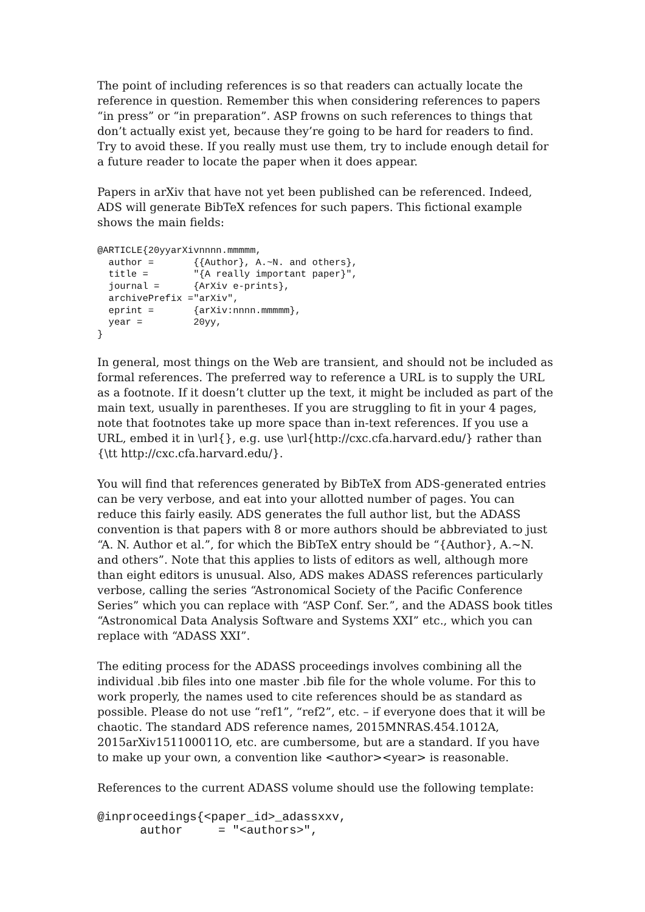The point of including references is so that readers can actually locate the reference in question. Remember this when considering references to papers “in press” or “in preparation”. ASP frowns on such references to things that don’t actually exist yet, because they’re going to be hard for readers to find. Try to avoid these. If you really must use them, try to include enough detail for a future reader to locate the paper when it does appear.
Papers in arXiv that have not yet been published can be referenced. Indeed, ADS will generate BibTeX refences for such papers. This fictional example shows the main fields:
@ARTICLE{20yyarXivnnnn.mmmmm,
  author =       {{Author}, A.~N. and others},
  title =        "{A really important paper}",
  journal =      {ArXiv e-prints},
  archivePrefix ="arXiv",
  eprint =       {arXiv:nnnn.mmmmm},
  year =         20yy,
}
In general, most things on the Web are transient, and should not be included as formal references. The preferred way to reference a URL is to supply the URL as a footnote. If it doesn’t clutter up the text, it might be included as part of the main text, usually in parentheses. If you are struggling to fit in your 4 pages, note that footnotes take up more space than in-text references. If you use a URL, embed it in \url{}, e.g. use \url{http://cxc.cfa.harvard.edu/} rather than {\tt http://cxc.cfa.harvard.edu/}.
You will find that references generated by BibTeX from ADS-generated entries can be very verbose, and eat into your allotted number of pages. You can reduce this fairly easily. ADS generates the full author list, but the ADASS convention is that papers with 8 or more authors should be abbreviated to just “A. N. Author et al.”, for which the BibTeX entry should be “{Author}, A.~N. and others”. Note that this applies to lists of editors as well, although more than eight editors is unusual. Also, ADS makes ADASS references particularly verbose, calling the series “Astronomical Society of the Pacific Conference Series” which you can replace with “ASP Conf. Ser.”, and the ADASS book titles “Astronomical Data Analysis Software and Systems XXI” etc., which you can replace with “ADASS XXI”.
The editing process for the ADASS proceedings involves combining all the individual .bib files into one master .bib file for the whole volume. For this to work properly, the names used to cite references should be as standard as possible. Please do not use “ref1”, “ref2”, etc. – if everyone does that it will be chaotic. The standard ADS reference names, 2015MNRAS.454.1012A, 2015arXiv151100011O, etc. are cumbersome, but are a standard. If you have to make up your own, a convention like <author><year> is reasonable.
References to the current ADASS volume should use the following template:
@inproceedings{<paper_id>_adassxxv,
      author     = "<authors>",